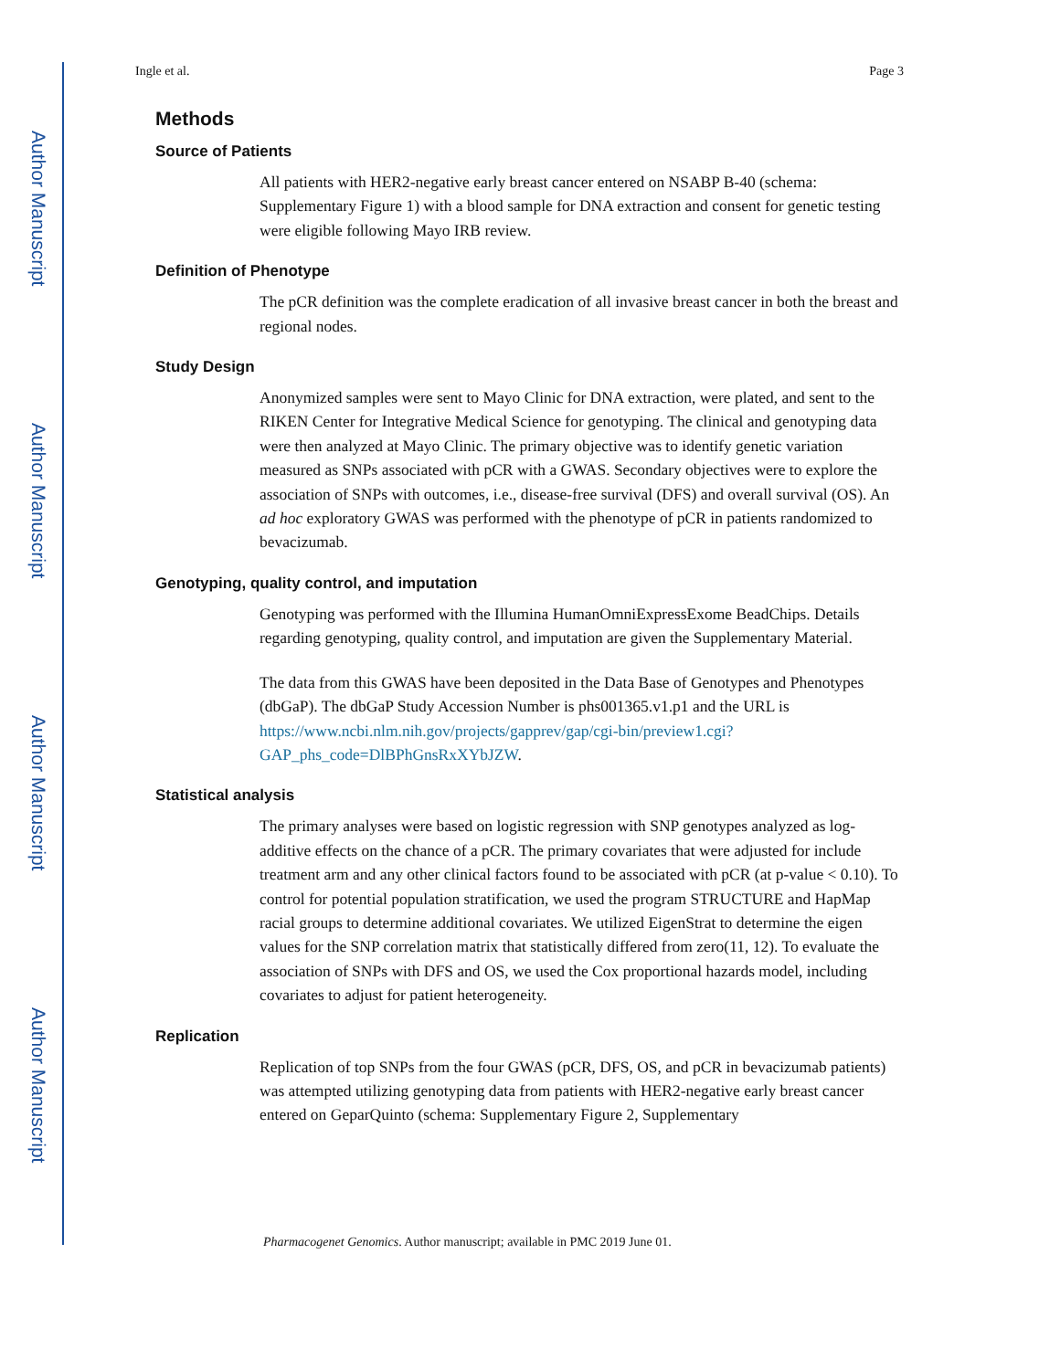Author Manuscript
Author Manuscript
Author Manuscript
Author Manuscript
Ingle et al. Page 3
Methods
Source of Patients
All patients with HER2-negative early breast cancer entered on NSABP B-40 (schema: Supplementary Figure 1) with a blood sample for DNA extraction and consent for genetic testing were eligible following Mayo IRB review.
Definition of Phenotype
The pCR definition was the complete eradication of all invasive breast cancer in both the breast and regional nodes.
Study Design
Anonymized samples were sent to Mayo Clinic for DNA extraction, were plated, and sent to the RIKEN Center for Integrative Medical Science for genotyping. The clinical and genotyping data were then analyzed at Mayo Clinic. The primary objective was to identify genetic variation measured as SNPs associated with pCR with a GWAS. Secondary objectives were to explore the association of SNPs with outcomes, i.e., disease-free survival (DFS) and overall survival (OS). An ad hoc exploratory GWAS was performed with the phenotype of pCR in patients randomized to bevacizumab.
Genotyping, quality control, and imputation
Genotyping was performed with the Illumina HumanOmniExpressExome BeadChips. Details regarding genotyping, quality control, and imputation are given the Supplementary Material.
The data from this GWAS have been deposited in the Data Base of Genotypes and Phenotypes (dbGaP). The dbGaP Study Accession Number is phs001365.v1.p1 and the URL is https://www.ncbi.nlm.nih.gov/projects/gapprev/gap/cgi-bin/preview1.cgi?
GAP_phs_code=DlBPhGnsRxXYbJZW.
Statistical analysis
The primary analyses were based on logistic regression with SNP genotypes analyzed as log-additive effects on the chance of a pCR. The primary covariates that were adjusted for include treatment arm and any other clinical factors found to be associated with pCR (at p-value < 0.10). To control for potential population stratification, we used the program STRUCTURE and HapMap racial groups to determine additional covariates. We utilized EigenStrat to determine the eigen values for the SNP correlation matrix that statistically differed from zero(11, 12). To evaluate the association of SNPs with DFS and OS, we used the Cox proportional hazards model, including covariates to adjust for patient heterogeneity.
Replication
Replication of top SNPs from the four GWAS (pCR, DFS, OS, and pCR in bevacizumab patients) was attempted utilizing genotyping data from patients with HER2-negative early breast cancer entered on GeparQuinto (schema: Supplementary Figure 2, Supplementary
Pharmacogenet Genomics. Author manuscript; available in PMC 2019 June 01.